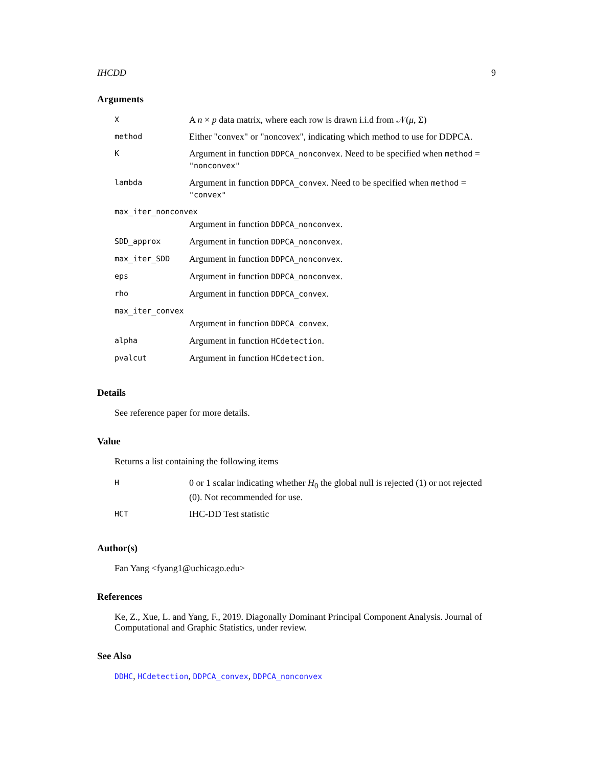IHCDD 9
Arguments
| X | A n × p data matrix, where each row is drawn i.i.d from 𝒩( μ , Σ) |
| method | Either "convex" or "noncovex", indicating which method to use for DDPCA. |
| K | Argument in function DDPCA_nonconvex . Need to be specified when method = "nonconvex" |
| lambda | Argument in function DDPCA_convex . Need to be specified when method = "convex" |
| max_iter_nonconvex | |
| | Argument in function DDPCA_nonconvex . |
| SDD_approx | Argument in function DDPCA_nonconvex . |
| max_iter_SDD | Argument in function DDPCA_nonconvex . |
| eps | Argument in function DDPCA_nonconvex . |
| rho | Argument in function DDPCA_convex . |
| max_iter_convex | |
| | Argument in function DDPCA_convex . |
| alpha | Argument in function HCdetection . |
| pvalcut | Argument in function HCdetection . |
Details
See reference paper for more details.
Value
Returns a list containing the following items
| H | 0 or 1 scalar indicating whether H<sub>0</sub> the global null is rejected (1) or not rejected (0). Not recommended for use. |
| HCT | IHC-DD Test statistic |
Author(s)
Fan Yang <fyang1@uchicago.edu>
References
Ke, Z., Xue, L. and Yang, F., 2019. Diagonally Dominant Principal Component Analysis. Journal of Computational and Graphic Statistics, under review.
See Also
DDHC, HCdetection, DDPCA_convex, DDPCA_nonconvex